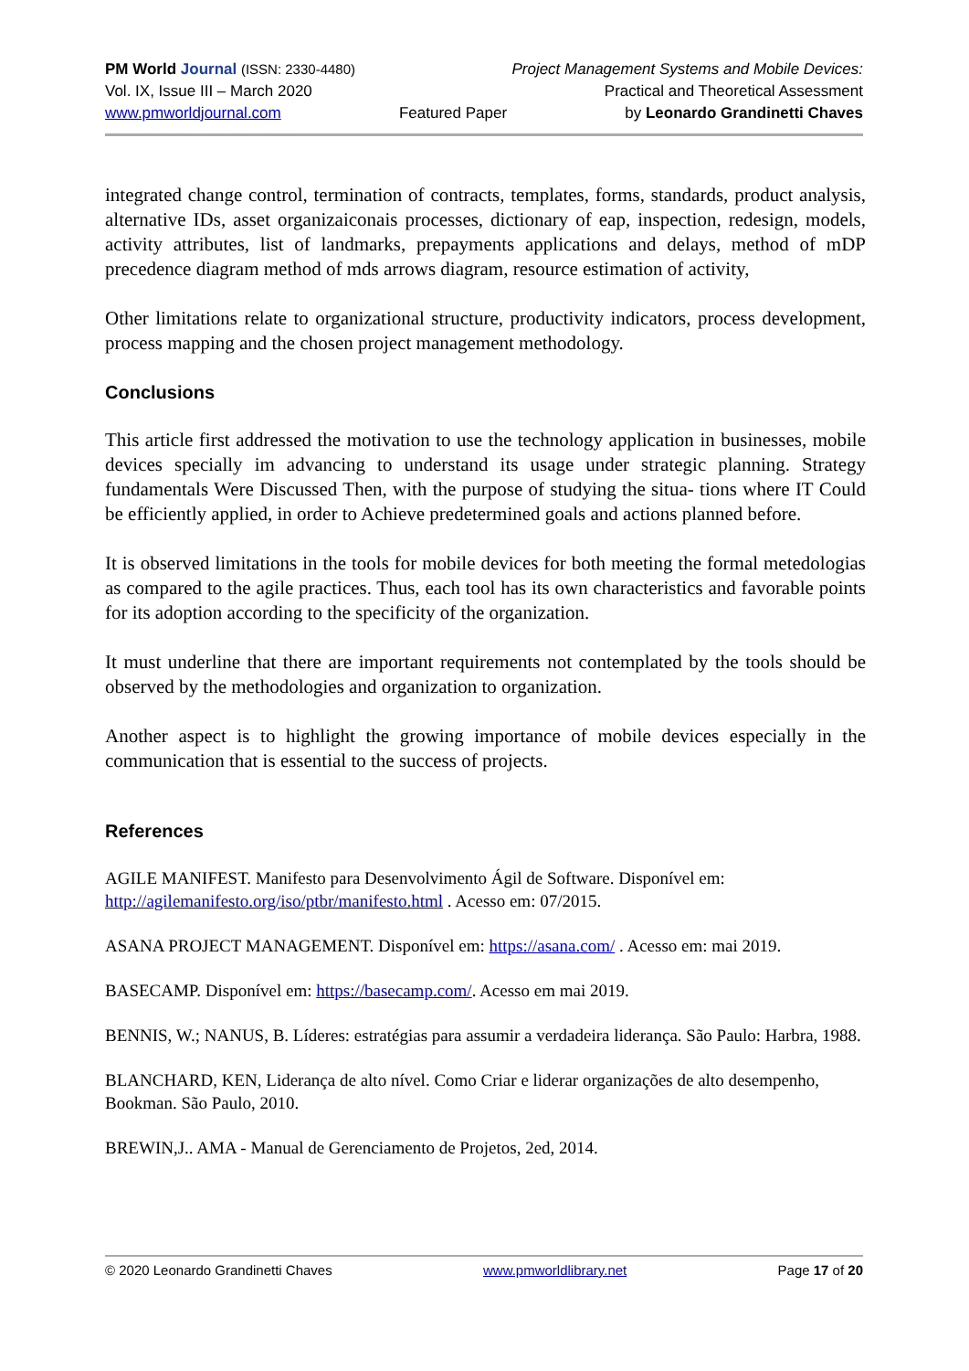PM World Journal (ISSN: 2330-4480) Project Management Systems and Mobile Devices:
Vol. IX, Issue III – March 2020 Practical and Theoretical Assessment
www.pmworldjournal.com Featured Paper by Leonardo Grandinetti Chaves
integrated change control, termination of contracts, templates, forms, standards, product analysis, alternative IDs, asset organizaiconais processes, dictionary of eap, inspection, redesign, models, activity attributes, list of landmarks, prepayments applications and delays, method of mDP precedence diagram method of mds arrows diagram, resource estimation of activity,
Other limitations relate to organizational structure, productivity indicators, process development, process mapping and the chosen project management methodology.
Conclusions
This article first addressed the motivation to use the technology application in businesses, mobile devices specially im advancing to understand its usage under strategic planning. Strategy fundamentals Were Discussed Then, with the purpose of studying the situa- tions where IT Could be efficiently applied, in order to Achieve predetermined goals and actions planned before.
It is observed limitations in the tools for mobile devices for both meeting the formal metedologias as compared to the agile practices. Thus, each tool has its own characteristics and favorable points for its adoption according to the specificity of the organization.
It must underline that there are important requirements not contemplated by the tools should be observed by the methodologies and organization to organization.
Another aspect is to highlight the growing importance of mobile devices especially in the communication that is essential to the success of projects.
References
AGILE MANIFEST. Manifesto para Desenvolvimento Ágil de Software. Disponível em: http://agilemanifesto.org/iso/ptbr/manifesto.html . Acesso em: 07/2015.
ASANA PROJECT MANAGEMENT. Disponível em: https://asana.com/ . Acesso em: mai 2019.
BASECAMP. Disponível em: https://basecamp.com/. Acesso em mai 2019.
BENNIS, W.; NANUS, B. Líderes: estratégias para assumir a verdadeira liderança. São Paulo: Harbra, 1988.
BLANCHARD, KEN, Liderança de alto nível. Como Criar e liderar organizações de alto desempenho, Bookman. São Paulo, 2010.
BREWIN,J.. AMA - Manual de Gerenciamento de Projetos, 2ed, 2014.
© 2020 Leonardo Grandinetti Chaves www.pmworldlibrary.net Page 17 of 20